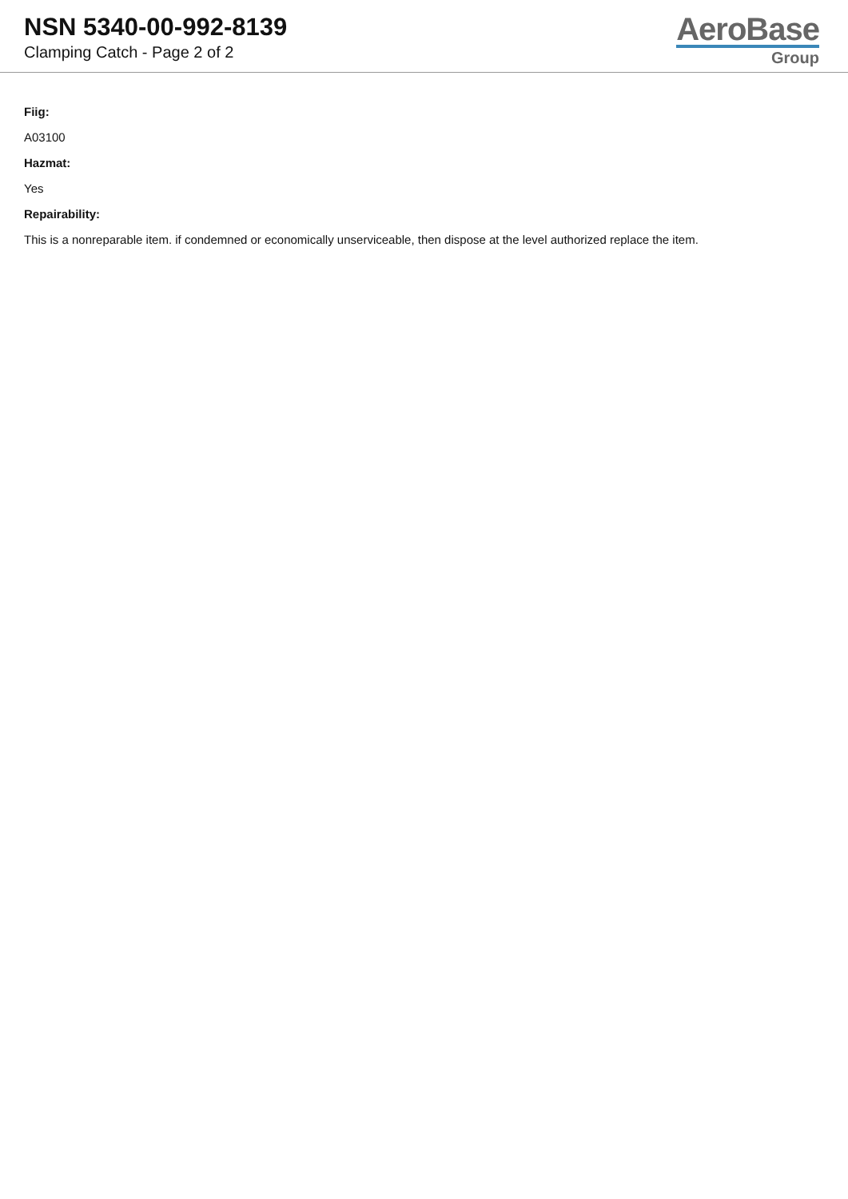NSN 5340-00-992-8139
Clamping Catch - Page 2 of 2
AeroBase
Group
Fiig:
A03100
Hazmat:
Yes
Repairability:
This is a nonreparable item. if condemned or economically unserviceable, then dispose at the level authorized replace the item.